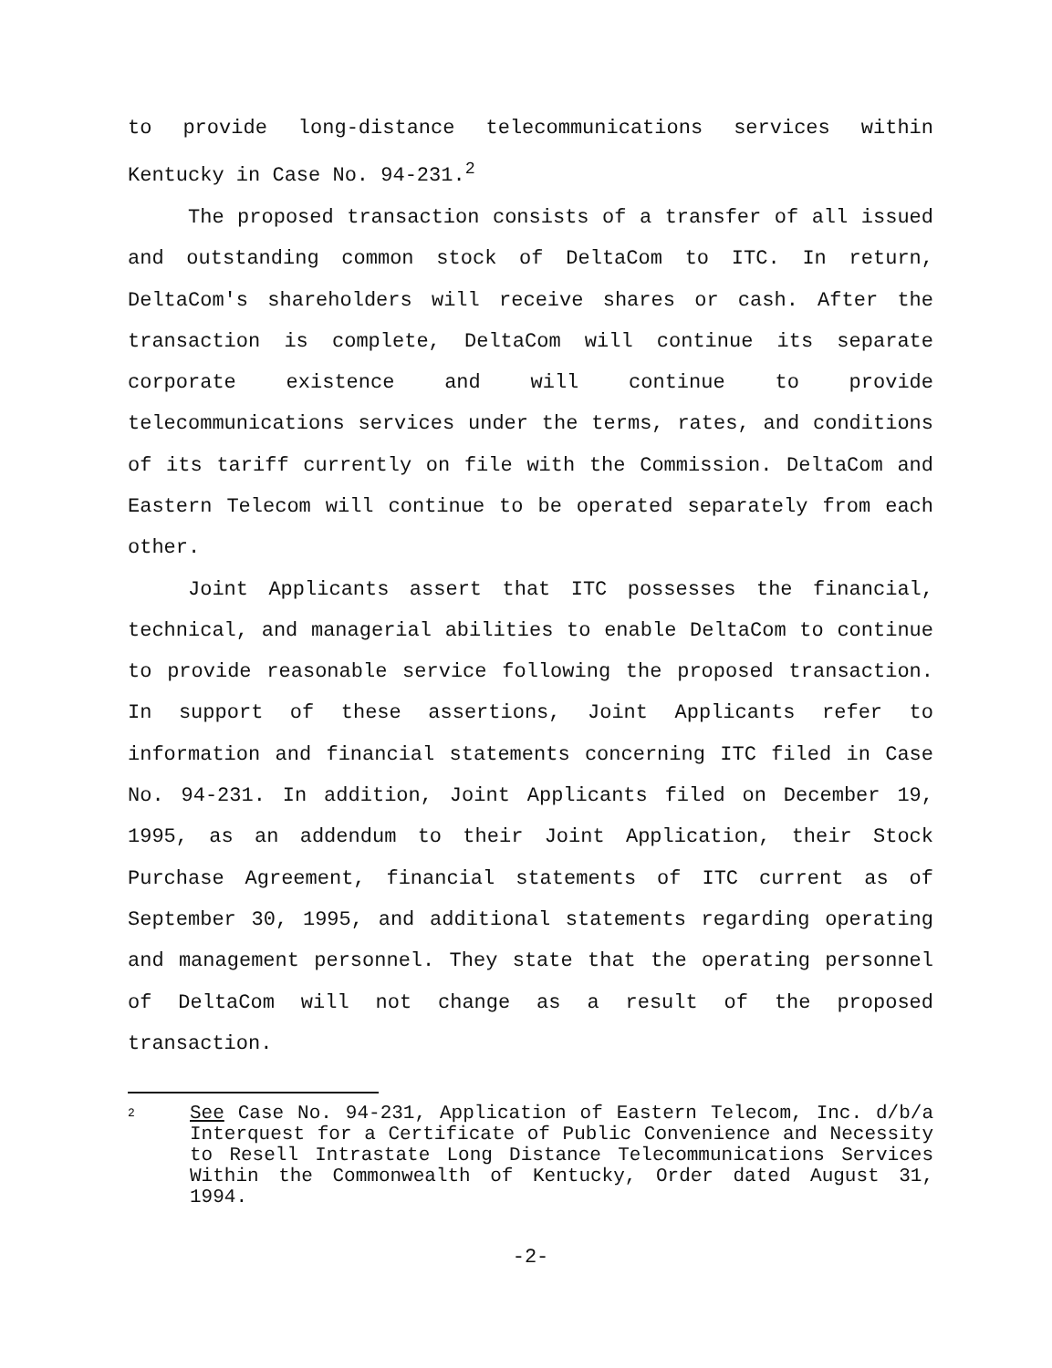to provide long-distance telecommunications services within Kentucky in Case No. 94-231.<sup>2</sup>
The proposed transaction consists of a transfer of all issued and outstanding common stock of DeltaCom to ITC. In return, DeltaCom's shareholders will receive shares or cash. After the transaction is complete, DeltaCom will continue its separate corporate existence and will continue to provide telecommunications services under the terms, rates, and conditions of its tariff currently on file with the Commission. DeltaCom and Eastern Telecom will continue to be operated separately from each other.
Joint Applicants assert that ITC possesses the financial, technical, and managerial abilities to enable DeltaCom to continue to provide reasonable service following the proposed transaction. In support of these assertions, Joint Applicants refer to information and financial statements concerning ITC filed in Case No. 94-231. In addition, Joint Applicants filed on December 19, 1995, as an addendum to their Joint Application, their Stock Purchase Agreement, financial statements of ITC current as of September 30, 1995, and additional statements regarding operating and management personnel. They state that the operating personnel of DeltaCom will not change as a result of the proposed transaction.
2
See Case No. 94-231, Application of Eastern Telecom, Inc. d/b/a Interquest for a Certificate of Public Convenience and Necessity to Resell Intrastate Long Distance Telecommunications Services Within the Commonwealth of Kentucky, Order dated August 31, 1994.
-2-